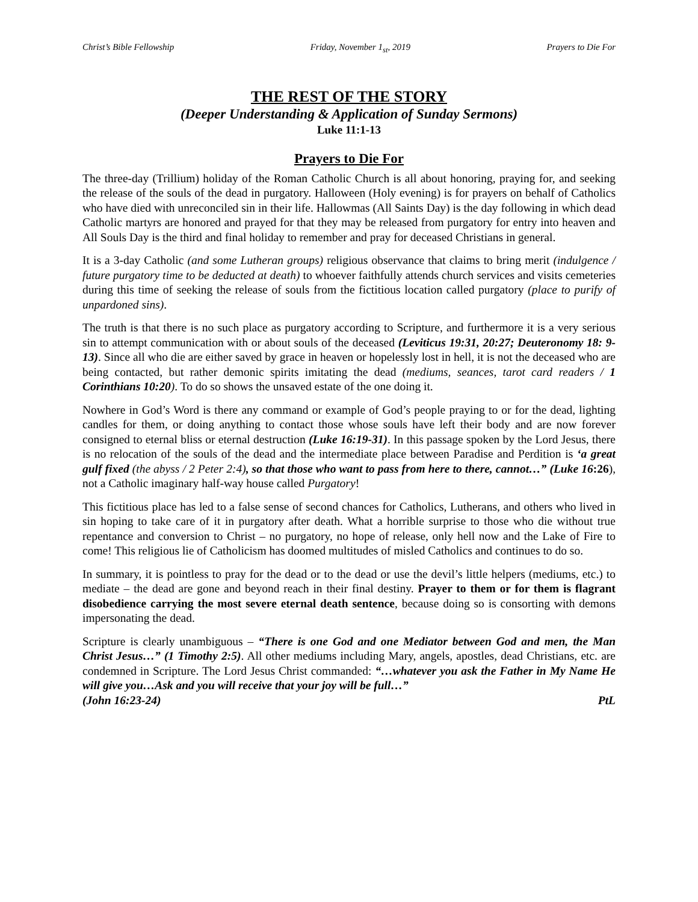Christ’s Bible Fellowship Friday, November 1<sub>st</sub>, 2019 Prayers to Die For
THE REST OF THE STORY
(Deeper Understanding & Application of Sunday Sermons)
Luke 11:1-13
Prayers to Die For
The three-day (Trillium) holiday of the Roman Catholic Church is all about honoring, praying for, and seeking the release of the souls of the dead in purgatory. Halloween (Holy evening) is for prayers on behalf of Catholics who have died with unreconciled sin in their life. Hallowmas (All Saints Day) is the day following in which dead Catholic martyrs are honored and prayed for that they may be released from purgatory for entry into heaven and All Souls Day is the third and final holiday to remember and pray for deceased Christians in general.
It is a 3-day Catholic (and some Lutheran groups) religious observance that claims to bring merit (indulgence / future purgatory time to be deducted at death) to whoever faithfully attends church services and visits cemeteries during this time of seeking the release of souls from the fictitious location called purgatory (place to purify of unpardoned sins).
The truth is that there is no such place as purgatory according to Scripture, and furthermore it is a very serious sin to attempt communication with or about souls of the deceased (Leviticus 19:31, 20:27; Deuteronomy 18: 9-13). Since all who die are either saved by grace in heaven or hopelessly lost in hell, it is not the deceased who are being contacted, but rather demonic spirits imitating the dead (mediums, seances, tarot card readers / 1 Corinthians 10:20). To do so shows the unsaved estate of the one doing it.
Nowhere in God’s Word is there any command or example of God’s people praying to or for the dead, lighting candles for them, or doing anything to contact those whose souls have left their body and are now forever consigned to eternal bliss or eternal destruction (Luke 16:19-31). In this passage spoken by the Lord Jesus, there is no relocation of the souls of the dead and the intermediate place between Paradise and Perdition is ‘a great gulf fixed (the abyss / 2 Peter 2:4), so that those who want to pass from here to there, cannot…” (Luke 16:26), not a Catholic imaginary half-way house called Purgatory!
This fictitious place has led to a false sense of second chances for Catholics, Lutherans, and others who lived in sin hoping to take care of it in purgatory after death. What a horrible surprise to those who die without true repentance and conversion to Christ – no purgatory, no hope of release, only hell now and the Lake of Fire to come! This religious lie of Catholicism has doomed multitudes of misled Catholics and continues to do so.
In summary, it is pointless to pray for the dead or to the dead or use the devil’s little helpers (mediums, etc.) to mediate – the dead are gone and beyond reach in their final destiny. Prayer to them or for them is flagrant disobedience carrying the most severe eternal death sentence, because doing so is consorting with demons impersonating the dead.
Scripture is clearly unambiguous – “There is one God and one Mediator between God and men, the Man Christ Jesus…” (1 Timothy 2:5). All other mediums including Mary, angels, apostles, dead Christians, etc. are condemned in Scripture. The Lord Jesus Christ commanded: “…whatever you ask the Father in My Name He will give you…Ask and you will receive that your joy will be full…”
(John 16:23-24) PtL